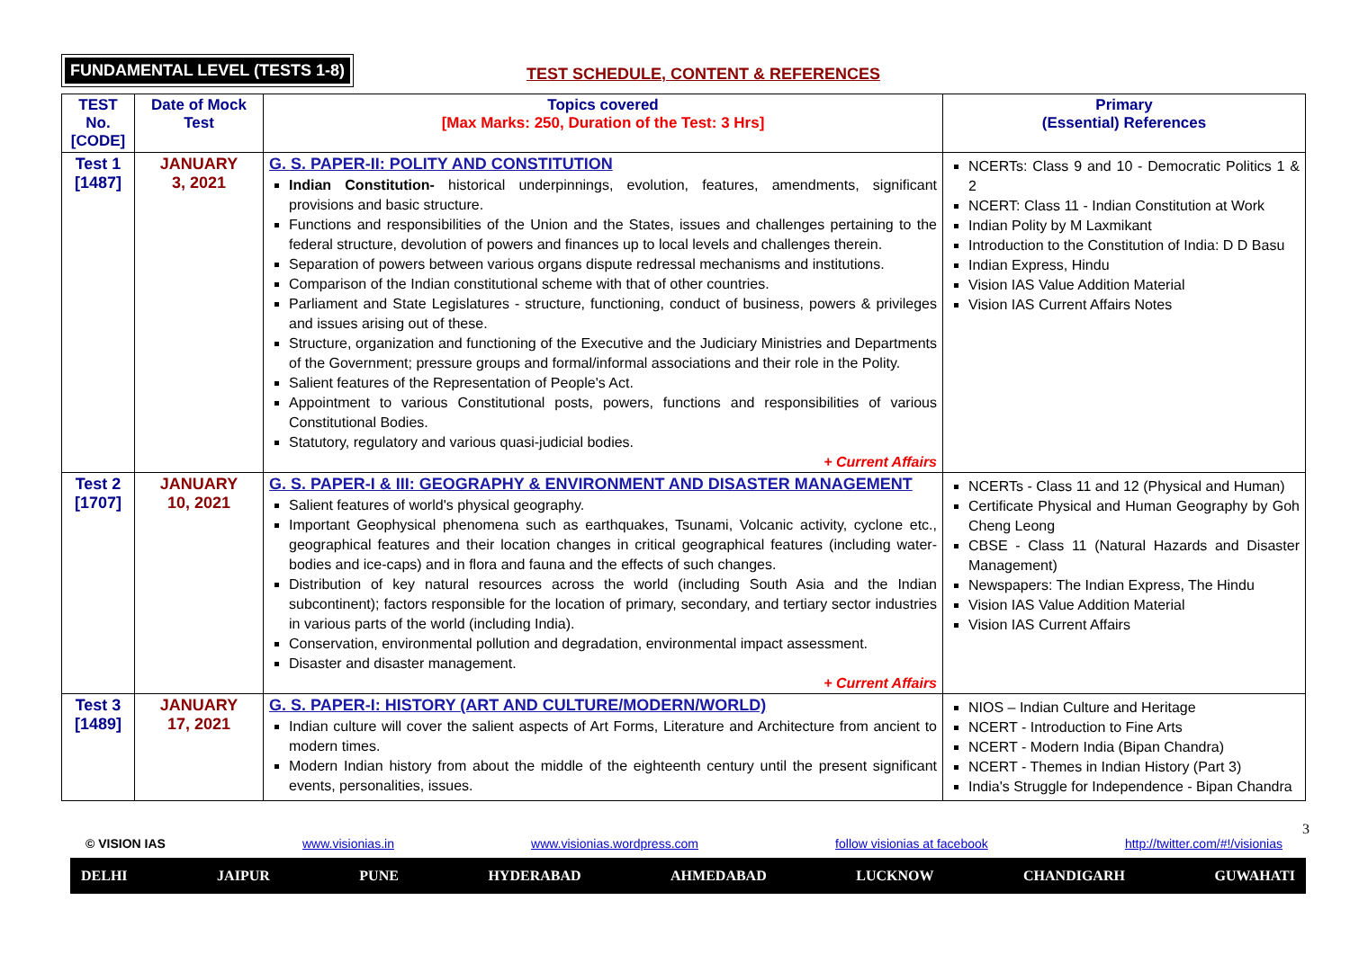FUNDAMENTAL LEVEL (TESTS 1-8)
TEST SCHEDULE, CONTENT & REFERENCES
| TEST No. [CODE] | Date of Mock Test | Topics covered [Max Marks: 250, Duration of the Test: 3 Hrs] | Primary (Essential) References |
| --- | --- | --- | --- |
| Test 1 [1487] | JANUARY 3, 2021 | G. S. PAPER-II: POLITY AND CONSTITUTION Indian Constitution- historical underpinnings, evolution, features, amendments, significant provisions and basic structure. Functions and responsibilities of the Union and the States, issues and challenges pertaining to the federal structure, devolution of powers and finances up to local levels and challenges therein. Separation of powers between various organs dispute redressal mechanisms and institutions. Comparison of the Indian constitutional scheme with that of other countries. Parliament and State Legislatures - structure, functioning, conduct of business, powers & privileges and issues arising out of these. Structure, organization and functioning of the Executive and the Judiciary Ministries and Departments of the Government; pressure groups and formal/informal associations and their role in the Polity. Salient features of the Representation of People's Act. Appointment to various Constitutional posts, powers, functions and responsibilities of various Constitutional Bodies. Statutory, regulatory and various quasi-judicial bodies. + Current Affairs | NCERTs: Class 9 and 10 - Democratic Politics 1 & 2 NCERT: Class 11 - Indian Constitution at Work Indian Polity by M Laxmikant Introduction to the Constitution of India: D D Basu Indian Express, Hindu Vision IAS Value Addition Material Vision IAS Current Affairs Notes |
| Test 2 [1707] | JANUARY 10, 2021 | G. S. PAPER-I & III: GEOGRAPHY & ENVIRONMENT AND DISASTER MANAGEMENT Salient features of world's physical geography. Important Geophysical phenomena such as earthquakes, Tsunami, Volcanic activity, cyclone etc., geographical features and their location changes in critical geographical features (including water-bodies and ice-caps) and in flora and fauna and the effects of such changes. Distribution of key natural resources across the world (including South Asia and the Indian subcontinent); factors responsible for the location of primary, secondary, and tertiary sector industries in various parts of the world (including India). Conservation, environmental pollution and degradation, environmental impact assessment. Disaster and disaster management. + Current Affairs | NCERTs - Class 11 and 12 (Physical and Human) Certificate Physical and Human Geography by Goh Cheng Leong CBSE - Class 11 (Natural Hazards and Disaster Management) Newspapers: The Indian Express, The Hindu Vision IAS Value Addition Material Vision IAS Current Affairs |
| Test 3 [1489] | JANUARY 17, 2021 | G. S. PAPER-I: HISTORY (ART AND CULTURE/MODERN/WORLD) Indian culture will cover the salient aspects of Art Forms, Literature and Architecture from ancient to modern times. Modern Indian history from about the middle of the eighteenth century until the present significant events, personalities, issues. | NIOS – Indian Culture and Heritage NCERT - Introduction to Fine Arts NCERT - Modern India (Bipan Chandra) NCERT - Themes in Indian History (Part 3) India's Struggle for Independence - Bipan Chandra |
3
© VISION IAS www.visionias.in www.visionias.wordpress.com follow visionias at facebook http://twitter.com/#!/visionias
DELHI JAIPUR PUNE HYDERABAD AHMEDABAD LUCKNOW CHANDIGARH GUWAHATI